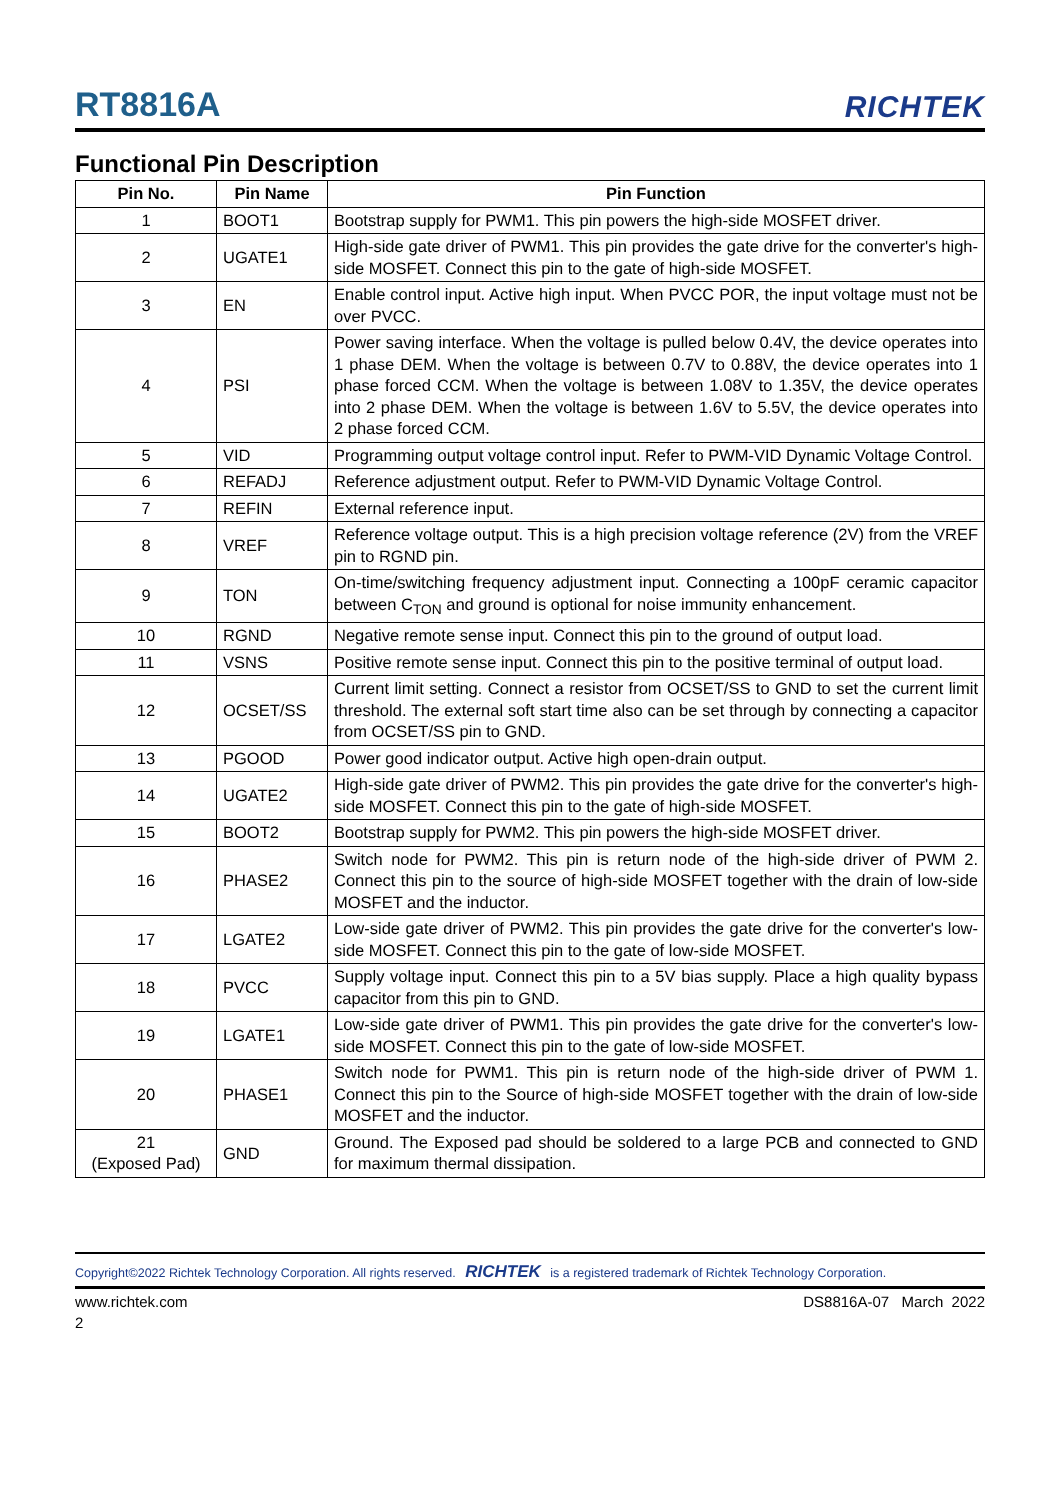RT8816A RICHTEK
Functional Pin Description
| Pin No. | Pin Name | Pin Function |
| --- | --- | --- |
| 1 | BOOT1 | Bootstrap supply for PWM1. This pin powers the high-side MOSFET driver. |
| 2 | UGATE1 | High-side gate driver of PWM1. This pin provides the gate drive for the converter's high-side MOSFET. Connect this pin to the gate of high-side MOSFET. |
| 3 | EN | Enable control input. Active high input. When PVCC POR, the input voltage must not be over PVCC. |
| 4 | PSI | Power saving interface. When the voltage is pulled below 0.4V, the device operates into 1 phase DEM. When the voltage is between 0.7V to 0.88V, the device operates into 1 phase forced CCM. When the voltage is between 1.08V to 1.35V, the device operates into 2 phase DEM. When the voltage is between 1.6V to 5.5V, the device operates into 2 phase forced CCM. |
| 5 | VID | Programming output voltage control input. Refer to PWM-VID Dynamic Voltage Control. |
| 6 | REFADJ | Reference adjustment output. Refer to PWM-VID Dynamic Voltage Control. |
| 7 | REFIN | External reference input. |
| 8 | VREF | Reference voltage output. This is a high precision voltage reference (2V) from the VREF pin to RGND pin. |
| 9 | TON | On-time/switching frequency adjustment input. Connecting a 100pF ceramic capacitor between C<sub>TON</sub> and ground is optional for noise immunity enhancement. |
| 10 | RGND | Negative remote sense input. Connect this pin to the ground of output load. |
| 11 | VSNS | Positive remote sense input. Connect this pin to the positive terminal of output load. |
| 12 | OCSET/SS | Current limit setting. Connect a resistor from OCSET/SS to GND to set the current limit threshold. The external soft start time also can be set through by connecting a capacitor from OCSET/SS pin to GND. |
| 13 | PGOOD | Power good indicator output. Active high open-drain output. |
| 14 | UGATE2 | High-side gate driver of PWM2. This pin provides the gate drive for the converter's high-side MOSFET. Connect this pin to the gate of high-side MOSFET. |
| 15 | BOOT2 | Bootstrap supply for PWM2. This pin powers the high-side MOSFET driver. |
| 16 | PHASE2 | Switch node for PWM2. This pin is return node of the high-side driver of PWM 2. Connect this pin to the source of high-side MOSFET together with the drain of low-side MOSFET and the inductor. |
| 17 | LGATE2 | Low-side gate driver of PWM2. This pin provides the gate drive for the converter's low-side MOSFET. Connect this pin to the gate of low-side MOSFET. |
| 18 | PVCC | Supply voltage input. Connect this pin to a 5V bias supply. Place a high quality bypass capacitor from this pin to GND. |
| 19 | LGATE1 | Low-side gate driver of PWM1. This pin provides the gate drive for the converter's low-side MOSFET. Connect this pin to the gate of low-side MOSFET. |
| 20 | PHASE1 | Switch node for PWM1. This pin is return node of the high-side driver of PWM 1. Connect this pin to the Source of high-side MOSFET together with the drain of low-side MOSFET and the inductor. |
| 21 (Exposed Pad) | GND | Ground. The Exposed pad should be soldered to a large PCB and connected to GND for maximum thermal dissipation. |
Copyright©2022 Richtek Technology Corporation. All rights reserved. RICHTEK is a registered trademark of Richtek Technology Corporation.
www.richtek.com DS8816A-07 March 2022
2